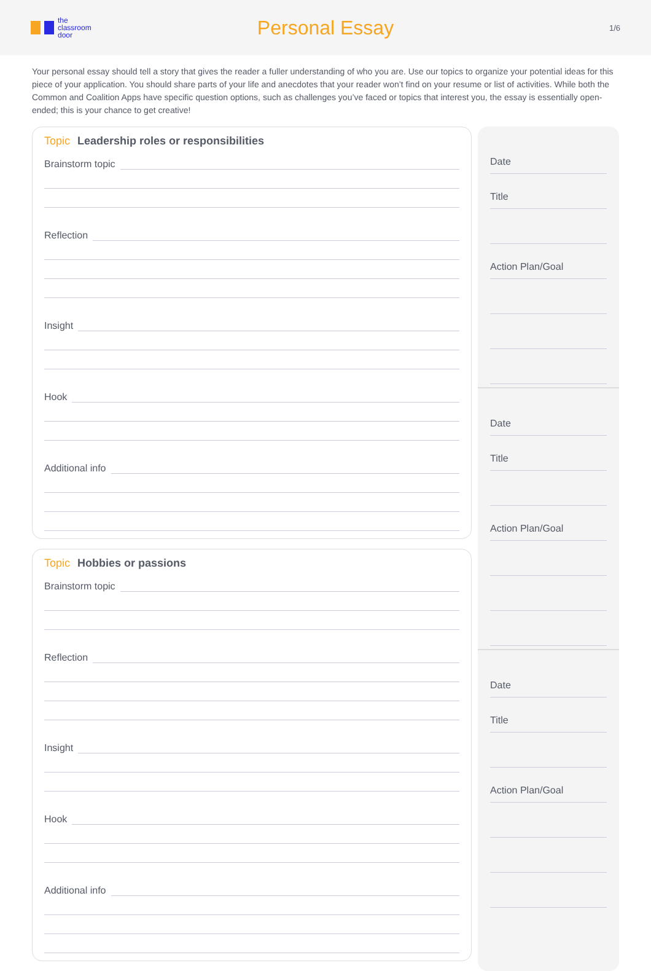the
classroom
door
Personal Essay
1/6
Your personal essay should tell a story that gives the reader a fuller understanding of who you are. Use our topics to organize your potential ideas for this piece of your application. You should share parts of your life and anecdotes that your reader won’t find on your resume or list of activities. While both the Common and Coalition Apps have specific question options, such as challenges you’ve faced or topics that interest you, the essay is essentially open-ended; this is your chance to get creative!
Topic Leadership roles or responsibilities
Brainstorm topic
Reflection
Insight
Hook
Additional info
Topic Hobbies or passions
Brainstorm topic
Reflection
Insight
Hook
Additional info
Date
Title
Action Plan/Goal
Date
Title
Action Plan/Goal
Date
Title
Action Plan/Goal